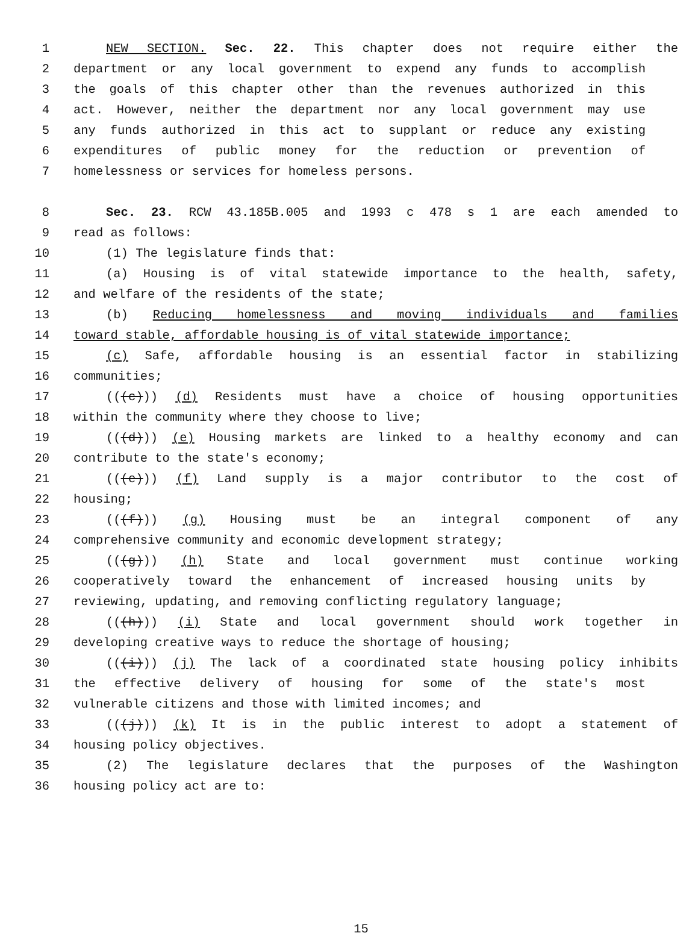1 NEW SECTION. Sec. 22. This chapter does not require either the
2 department or any local government to expend any funds to accomplish
3 the goals of this chapter other than the revenues authorized in this
4 act. However, neither the department nor any local government may use
5 any funds authorized in this act to supplant or reduce any existing
6 expenditures of public money for the reduction or prevention of
7 homelessness or services for homeless persons.
8 Sec. 23. RCW 43.185B.005 and 1993 c 478 s 1 are each amended to
9 read as follows:
10 (1) The legislature finds that:
11 (a) Housing is of vital statewide importance to the health, safety,
12 and welfare of the residents of the state;
13 (b) Reducing homelessness and moving individuals and families
14 toward stable, affordable housing is of vital statewide importance;
15 (c) Safe, affordable housing is an essential factor in stabilizing
16 communities;
17 (((c))) (d) Residents must have a choice of housing opportunities
18 within the community where they choose to live;
19 (((d))) (e) Housing markets are linked to a healthy economy and can
20 contribute to the state's economy;
21 (((e))) (f) Land supply is a major contributor to the cost of
22 housing;
23 (((f))) (g) Housing must be an integral component of any
24 comprehensive community and economic development strategy;
25 (((g))) (h) State and local government must continue working
26 cooperatively toward the enhancement of increased housing units by
27 reviewing, updating, and removing conflicting regulatory language;
28 (((h))) (i) State and local government should work together in
29 developing creative ways to reduce the shortage of housing;
30 (((i))) (j) The lack of a coordinated state housing policy inhibits
31 the effective delivery of housing for some of the state's most
32 vulnerable citizens and those with limited incomes; and
33 (((j))) (k) It is in the public interest to adopt a statement of
34 housing policy objectives.
35 (2) The legislature declares that the purposes of the Washington
36 housing policy act are to:
15